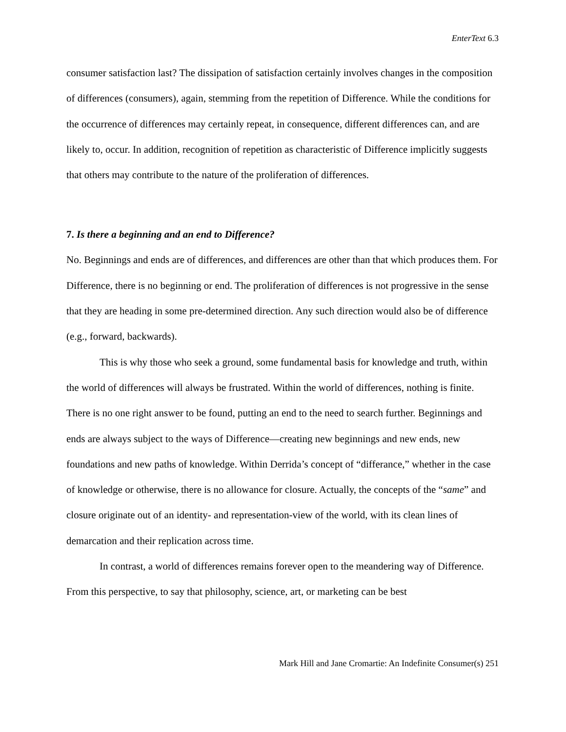EnterText 6.3
consumer satisfaction last? The dissipation of satisfaction certainly involves changes in the composition of differences (consumers), again, stemming from the repetition of Difference. While the conditions for the occurrence of differences may certainly repeat, in consequence, different differences can, and are likely to, occur. In addition, recognition of repetition as characteristic of Difference implicitly suggests that others may contribute to the nature of the proliferation of differences.
7. Is there a beginning and an end to Difference?
No. Beginnings and ends are of differences, and differences are other than that which produces them. For Difference, there is no beginning or end. The proliferation of differences is not progressive in the sense that they are heading in some pre-determined direction. Any such direction would also be of difference (e.g., forward, backwards).
This is why those who seek a ground, some fundamental basis for knowledge and truth, within the world of differences will always be frustrated. Within the world of differences, nothing is finite. There is no one right answer to be found, putting an end to the need to search further. Beginnings and ends are always subject to the ways of Difference—creating new beginnings and new ends, new foundations and new paths of knowledge. Within Derrida’s concept of “differance,” whether in the case of knowledge or otherwise, there is no allowance for closure. Actually, the concepts of the “same” and closure originate out of an identity- and representation-view of the world, with its clean lines of demarcation and their replication across time.
In contrast, a world of differences remains forever open to the meandering way of Difference. From this perspective, to say that philosophy, science, art, or marketing can be best
Mark Hill and Jane Cromartie: An Indefinite Consumer(s) 251